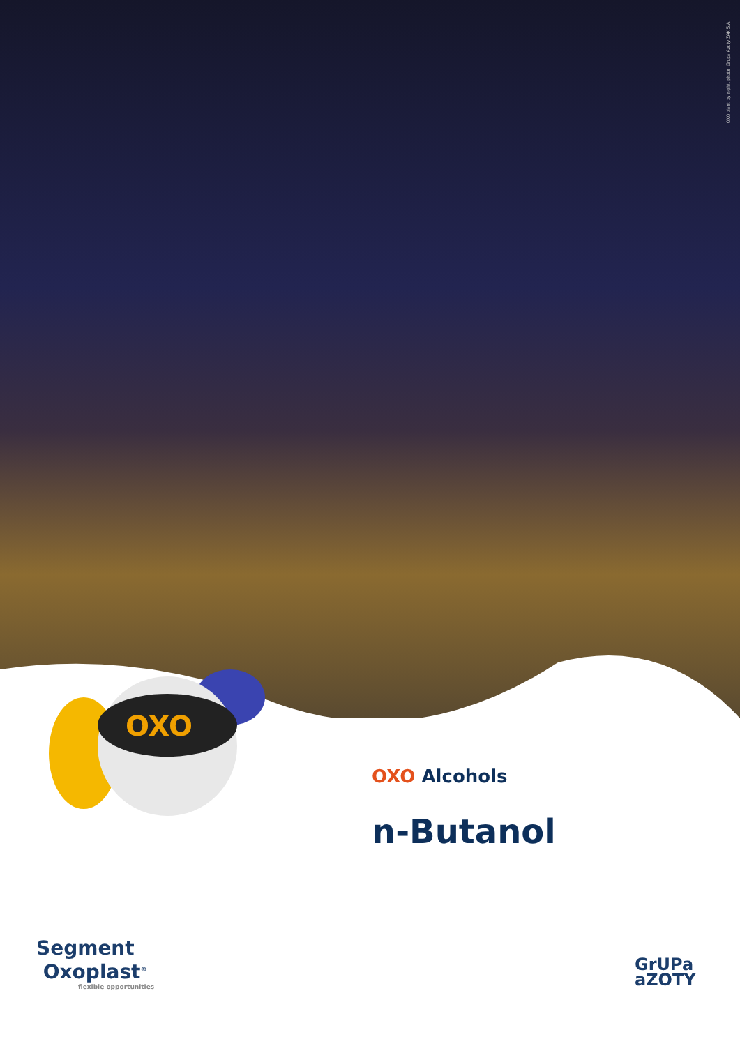OXO plant by night, photo, Grupa Azoty ZAK S.A.
OXO
OXO Alcohols
n-Butanol
Segment
Oxoplast<sup>®</sup>
flexible opportunities
GrUPa
aZOTY